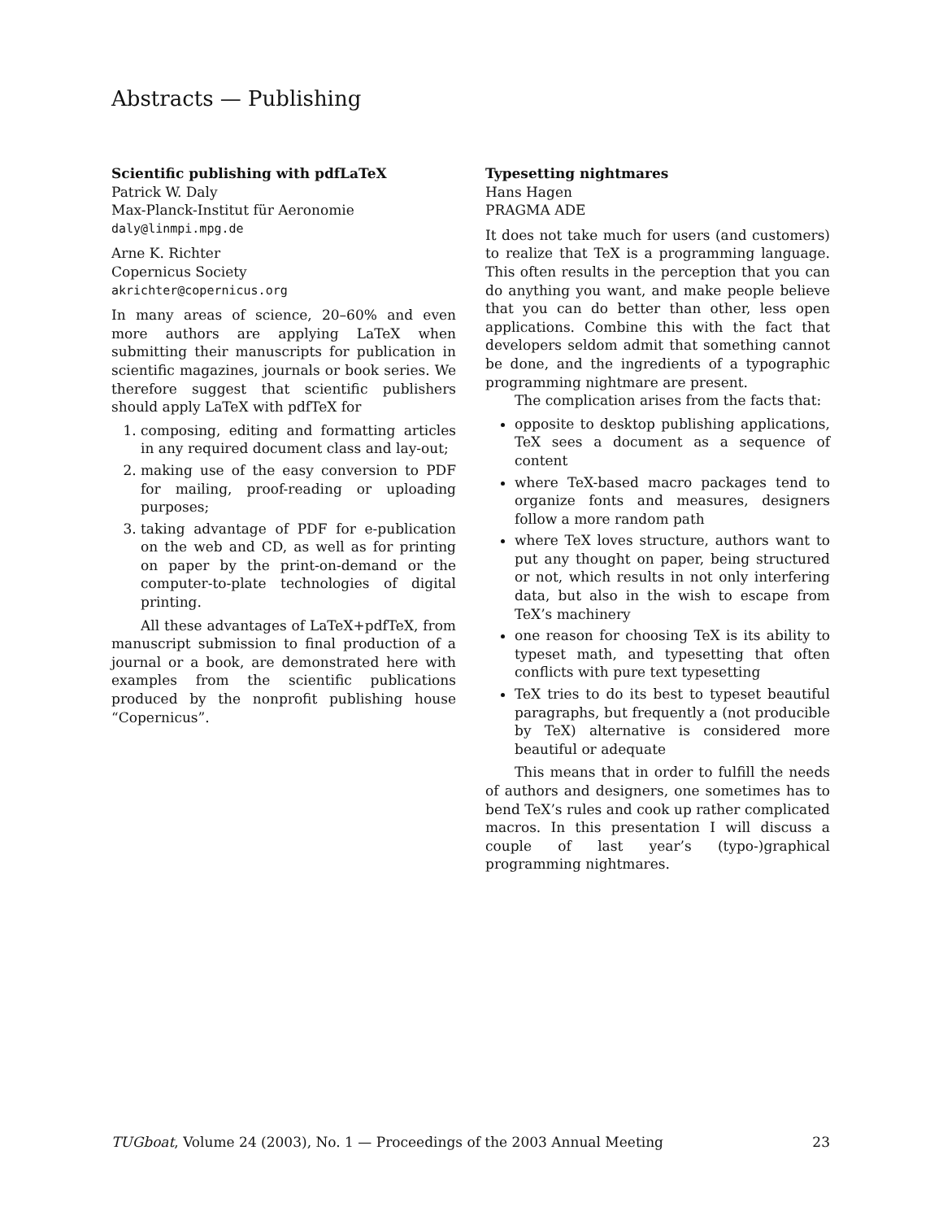Abstracts — Publishing
Scientific publishing with pdfLaTeX
Patrick W. Daly
Max-Planck-Institut für Aeronomie
daly@linmpi.mpg.de
Arne K. Richter
Copernicus Society
akrichter@copernicus.org
In many areas of science, 20–60% and even more authors are applying LaTeX when submitting their manuscripts for publication in scientific magazines, journals or book series. We therefore suggest that scientific publishers should apply LaTeX with pdfTeX for
1. composing, editing and formatting articles in any required document class and lay-out;
2. making use of the easy conversion to PDF for mailing, proof-reading or uploading purposes;
3. taking advantage of PDF for e-publication on the web and CD, as well as for printing on paper by the print-on-demand or the computer-to-plate technologies of digital printing.
All these advantages of LaTeX+pdfTeX, from manuscript submission to final production of a journal or a book, are demonstrated here with examples from the scientific publications produced by the nonprofit publishing house “Copernicus”.
Typesetting nightmares
Hans Hagen
PRAGMA ADE
It does not take much for users (and customers) to realize that TeX is a programming language. This often results in the perception that you can do anything you want, and make people believe that you can do better than other, less open applications. Combine this with the fact that developers seldom admit that something cannot be done, and the ingredients of a typographic programming nightmare are present.
The complication arises from the facts that:
opposite to desktop publishing applications, TeX sees a document as a sequence of content
where TeX-based macro packages tend to organize fonts and measures, designers follow a more random path
where TeX loves structure, authors want to put any thought on paper, being structured or not, which results in not only interfering data, but also in the wish to escape from TeX’s machinery
one reason for choosing TeX is its ability to typeset math, and typesetting that often conflicts with pure text typesetting
TeX tries to do its best to typeset beautiful paragraphs, but frequently a (not producible by TeX) alternative is considered more beautiful or adequate
This means that in order to fulfill the needs of authors and designers, one sometimes has to bend TeX’s rules and cook up rather complicated macros. In this presentation I will discuss a couple of last year’s (typo-)graphical programming nightmares.
TUGboat, Volume 24 (2003), No. 1 — Proceedings of the 2003 Annual Meeting 23